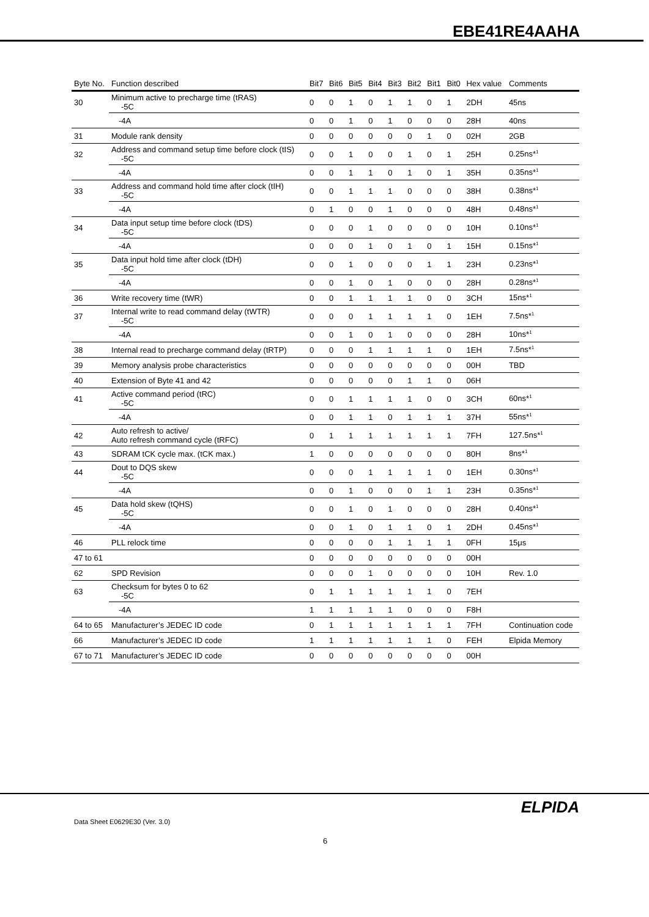EBE41RE4AAHA
| Byte No. | Function described | Bit7 | Bit6 | Bit5 | Bit4 | Bit3 | Bit2 | Bit1 | Bit0 | Hex value | Comments |
| --- | --- | --- | --- | --- | --- | --- | --- | --- | --- | --- | --- |
| 30 | Minimum active to precharge time (tRAS) -5C | 0 | 0 | 1 | 0 | 1 | 1 | 0 | 1 | 2DH | 45ns |
| | -4A | 0 | 0 | 1 | 0 | 1 | 0 | 0 | 0 | 28H | 40ns |
| 31 | Module rank density | 0 | 0 | 0 | 0 | 0 | 0 | 1 | 0 | 02H | 2GB |
| 32 | Address and command setup time before clock (tIS) -5C | 0 | 0 | 1 | 0 | 0 | 1 | 0 | 1 | 25H | 0.25ns*<sup>1</sup> |
| | -4A | 0 | 0 | 1 | 1 | 0 | 1 | 0 | 1 | 35H | 0.35ns*<sup>1</sup> |
| 33 | Address and command hold time after clock (tIH) -5C | 0 | 0 | 1 | 1 | 1 | 0 | 0 | 0 | 38H | 0.38ns*<sup>1</sup> |
| | -4A | 0 | 1 | 0 | 0 | 1 | 0 | 0 | 0 | 48H | 0.48ns*<sup>1</sup> |
| 34 | Data input setup time before clock (tDS) -5C | 0 | 0 | 0 | 1 | 0 | 0 | 0 | 0 | 10H | 0.10ns*<sup>1</sup> |
| | -4A | 0 | 0 | 0 | 1 | 0 | 1 | 0 | 1 | 15H | 0.15ns*<sup>1</sup> |
| 35 | Data input hold time after clock (tDH) -5C | 0 | 0 | 1 | 0 | 0 | 0 | 1 | 1 | 23H | 0.23ns*<sup>1</sup> |
| | -4A | 0 | 0 | 1 | 0 | 1 | 0 | 0 | 0 | 28H | 0.28ns*<sup>1</sup> |
| 36 | Write recovery time (tWR) | 0 | 0 | 1 | 1 | 1 | 1 | 0 | 0 | 3CH | 15ns*<sup>1</sup> |
| 37 | Internal write to read command delay (tWTR) -5C | 0 | 0 | 0 | 1 | 1 | 1 | 1 | 0 | 1EH | 7.5ns*<sup>1</sup> |
| | -4A | 0 | 0 | 1 | 0 | 1 | 0 | 0 | 0 | 28H | 10ns*<sup>1</sup> |
| 38 | Internal read to precharge command delay (tRTP) | 0 | 0 | 0 | 1 | 1 | 1 | 1 | 0 | 1EH | 7.5ns*<sup>1</sup> |
| 39 | Memory analysis probe characteristics | 0 | 0 | 0 | 0 | 0 | 0 | 0 | 0 | 00H | TBD |
| 40 | Extension of Byte 41 and 42 | 0 | 0 | 0 | 0 | 0 | 1 | 1 | 0 | 06H | |
| 41 | Active command period (tRC) -5C | 0 | 0 | 1 | 1 | 1 | 1 | 0 | 0 | 3CH | 60ns*<sup>1</sup> |
| | -4A | 0 | 0 | 1 | 1 | 0 | 1 | 1 | 1 | 37H | 55ns*<sup>1</sup> |
| 42 | Auto refresh to active/ Auto refresh command cycle (tRFC) | 0 | 1 | 1 | 1 | 1 | 1 | 1 | 1 | 7FH | 127.5ns*<sup>1</sup> |
| 43 | SDRAM tCK cycle max. (tCK max.) | 1 | 0 | 0 | 0 | 0 | 0 | 0 | 0 | 80H | 8ns*<sup>1</sup> |
| 44 | Dout to DQS skew -5C | 0 | 0 | 0 | 1 | 1 | 1 | 1 | 0 | 1EH | 0.30ns*<sup>1</sup> |
| | -4A | 0 | 0 | 1 | 0 | 0 | 0 | 1 | 1 | 23H | 0.35ns*<sup>1</sup> |
| 45 | Data hold skew (tQHS) -5C | 0 | 0 | 1 | 0 | 1 | 0 | 0 | 0 | 28H | 0.40ns*<sup>1</sup> |
| | -4A | 0 | 0 | 1 | 0 | 1 | 1 | 0 | 1 | 2DH | 0.45ns*<sup>1</sup> |
| 46 | PLL relock time | 0 | 0 | 0 | 0 | 1 | 1 | 1 | 1 | 0FH | 15μs |
| 47 to 61 | | 0 | 0 | 0 | 0 | 0 | 0 | 0 | 0 | 00H | |
| 62 | SPD Revision | 0 | 0 | 0 | 1 | 0 | 0 | 0 | 0 | 10H | Rev. 1.0 |
| 63 | Checksum for bytes 0 to 62 -5C | 0 | 1 | 1 | 1 | 1 | 1 | 1 | 0 | 7EH | |
| | -4A | 1 | 1 | 1 | 1 | 1 | 0 | 0 | 0 | F8H | |
| 64 to 65 | Manufacturer’s JEDEC ID code | 0 | 1 | 1 | 1 | 1 | 1 | 1 | 1 | 7FH | Continuation code |
| 66 | Manufacturer’s JEDEC ID code | 1 | 1 | 1 | 1 | 1 | 1 | 1 | 0 | FEH | Elpida Memory |
| 67 to 71 | Manufacturer’s JEDEC ID code | 0 | 0 | 0 | 0 | 0 | 0 | 0 | 0 | 00H | |
Data Sheet E0629E30 (Ver. 3.0)
ELPIDA
6